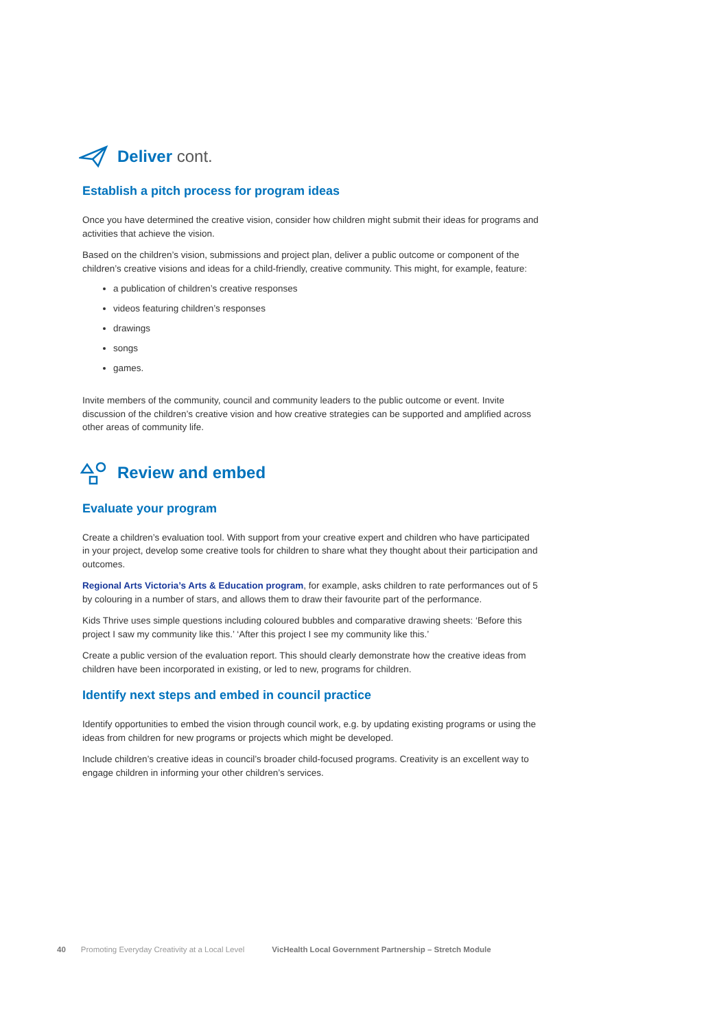Deliver cont.
Establish a pitch process for program ideas
Once you have determined the creative vision, consider how children might submit their ideas for programs and activities that achieve the vision.
Based on the children’s vision, submissions and project plan, deliver a public outcome or component of the children’s creative visions and ideas for a child-friendly, creative community. This might, for example, feature:
a publication of children’s creative responses
videos featuring children’s responses
drawings
songs
games.
Invite members of the community, council and community leaders to the public outcome or event. Invite discussion of the children’s creative vision and how creative strategies can be supported and amplified across other areas of community life.
Review and embed
Evaluate your program
Create a children’s evaluation tool. With support from your creative expert and children who have participated in your project, develop some creative tools for children to share what they thought about their participation and outcomes.
Regional Arts Victoria’s Arts & Education program, for example, asks children to rate performances out of 5 by colouring in a number of stars, and allows them to draw their favourite part of the performance.
Kids Thrive uses simple questions including coloured bubbles and comparative drawing sheets: ‘Before this project I saw my community like this.’ ‘After this project I see my community like this.’
Create a public version of the evaluation report. This should clearly demonstrate how the creative ideas from children have been incorporated in existing, or led to new, programs for children.
Identify next steps and embed in council practice
Identify opportunities to embed the vision through council work, e.g. by updating existing programs or using the ideas from children for new programs or projects which might be developed.
Include children’s creative ideas in council’s broader child-focused programs. Creativity is an excellent way to engage children in informing your other children’s services.
40 Promoting Everyday Creativity at a Local Level VicHealth Local Government Partnership – Stretch Module